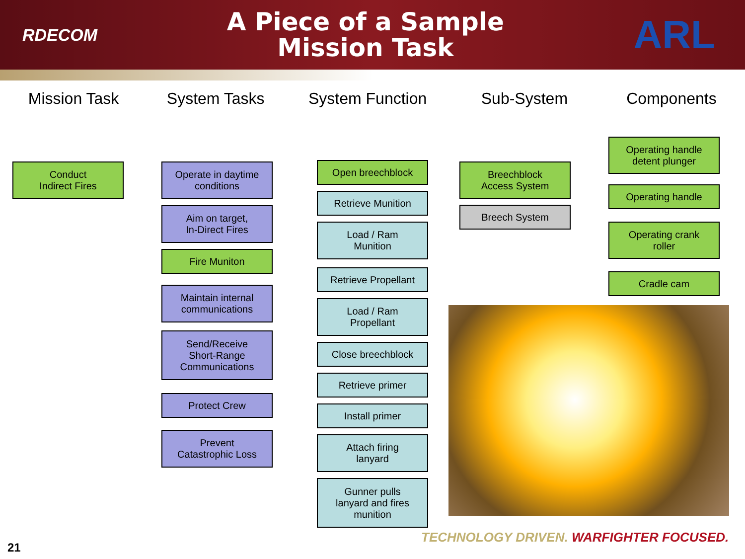RDECOM
A Piece of a Sample
Mission Task
ARL
Mission Task System Tasks System Function Sub-System Components
Conduct
Indirect Fires
Operate in daytime
conditions
Aim on target,
In-Direct Fires
Fire Muniton
Maintain internal
communications
Send/Receive
Short-Range
Communications
Protect Crew
Prevent
Catastrophic Loss
Open breechblock
Retrieve Munition
Load / Ram
Munition
Retrieve Propellant
Load / Ram
Propellant
Close breechblock
Retrieve primer
Install primer
Attach firing
lanyard
Gunner pulls
lanyard and fires
munition
Breechblock
Access System
Breech System
Operating handle
detent plunger
Operating handle
Operating crank
roller
Cradle cam
TECHNOLOGY DRIVEN. WARFIGHTER FOCUSED.
21